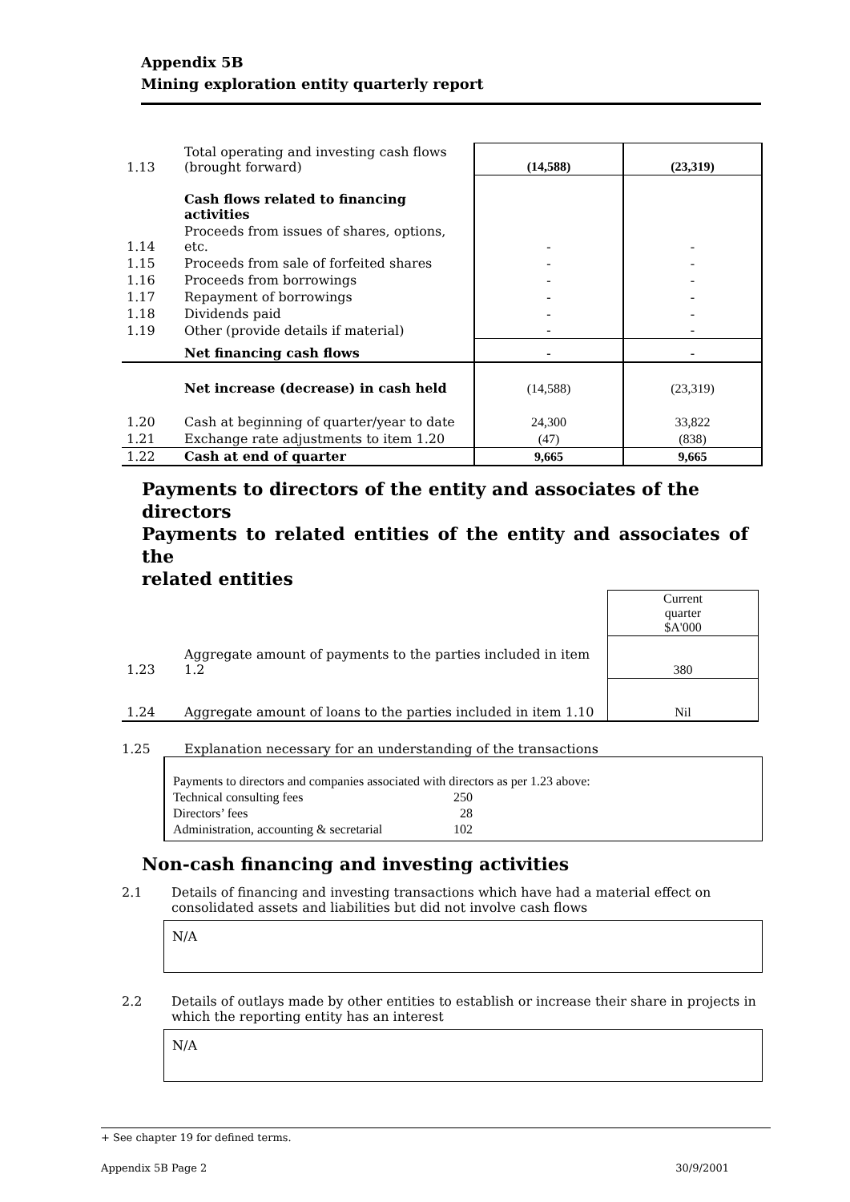Appendix 5B
Mining exploration entity quarterly report
| 1.13 | Total operating and investing cash flows (brought forward) | (14,588) | (23,319) |
| | Cash flows related to financing activities | | |
| 1.14 | Proceeds from issues of shares, options, etc. | - | - |
| 1.15 | Proceeds from sale of forfeited shares | - | - |
| 1.16 | Proceeds from borrowings | - | - |
| 1.17 | Repayment of borrowings | - | - |
| 1.18 | Dividends paid | - | - |
| 1.19 | Other (provide details if material) | - | - |
| | Net financing cash flows | - | - |
| | Net increase (decrease) in cash held | (14,588) | (23,319) |
| 1.20 | Cash at beginning of quarter/year to date | 24,300 | 33,822 |
| 1.21 | Exchange rate adjustments to item 1.20 | (47) | (838) |
| 1.22 | Cash at end of quarter | 9,665 | 9,665 |
Payments to directors of the entity and associates of the directors
Payments to related entities of the entity and associates of the
related entities
| | | Current quarter $A'000 |
| 1.23 | Aggregate amount of payments to the parties included in item 1.2 | 380 |
| 1.24 | Aggregate amount of loans to the parties included in item 1.10 | Nil |
1.25 Explanation necessary for an understanding of the transactions
Payments to directors and companies associated with directors as per 1.23 above:
Technical consulting fees 250
Directors’ fees 28
Administration, accounting & secretarial 102
Non-cash financing and investing activities
2.1 Details of financing and investing transactions which have had a material effect on
consolidated assets and liabilities but did not involve cash flows
N/A
2.2 Details of outlays made by other entities to establish or increase their share in projects in
which the reporting entity has an interest
N/A
+ See chapter 19 for defined terms.
Appendix 5B Page 2 30/9/2001